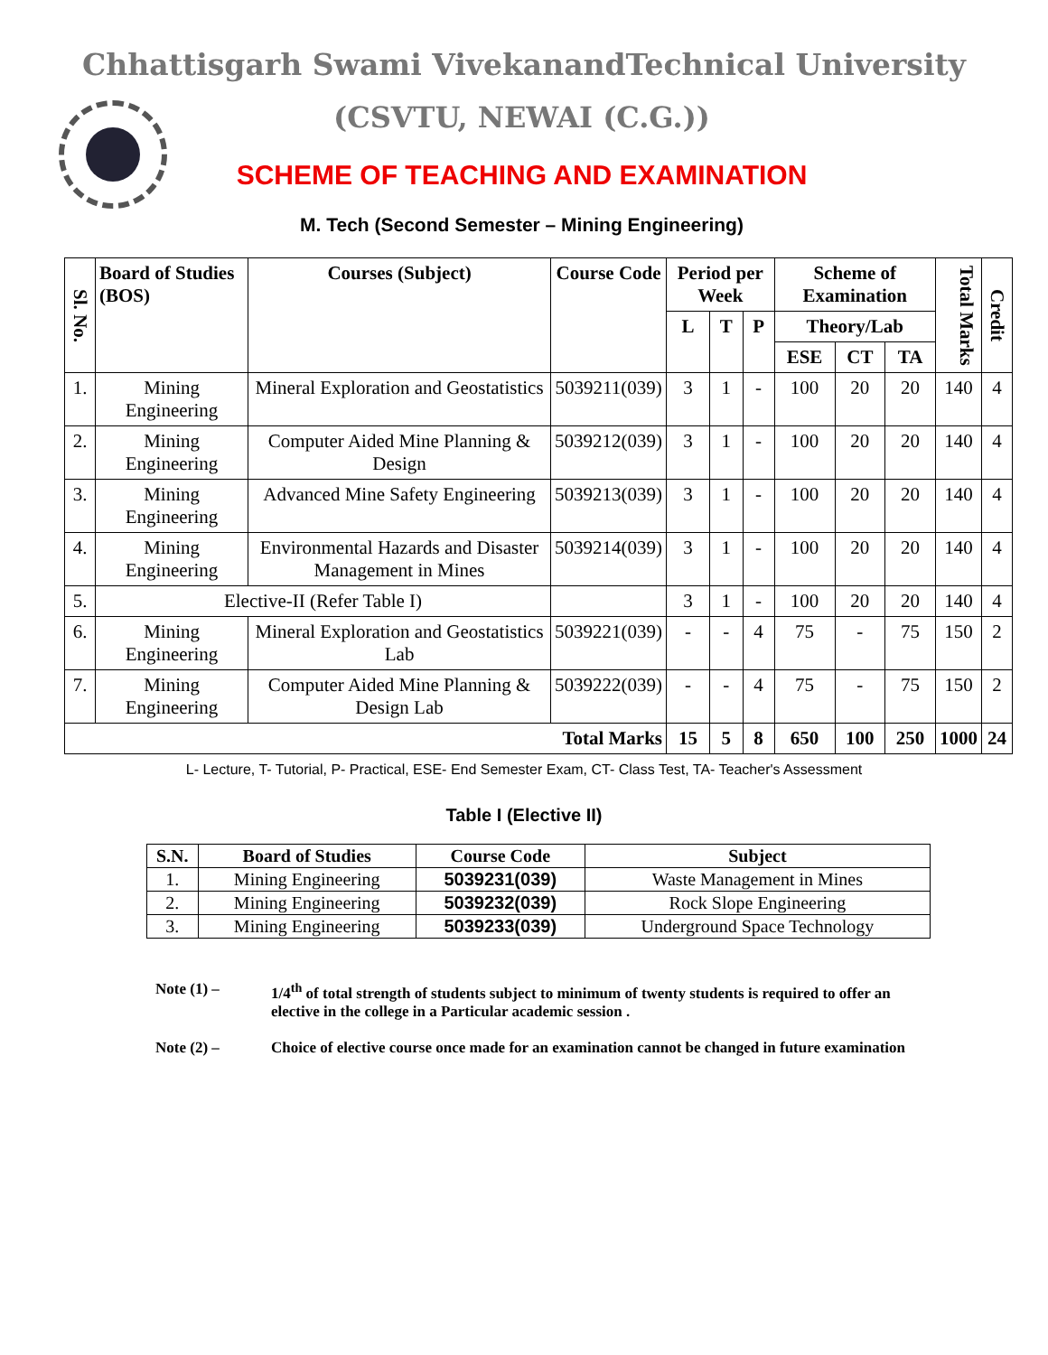Chhattisgarh Swami VivekanandTechnical University
(CSVTU, NEWAI (C.G.))
SCHEME OF TEACHING AND EXAMINATION
M. Tech (Second Semester – Mining Engineering)
| Sl. No. | Board of Studies (BOS) | Courses (Subject) | Course Code | Period per Week | | | Scheme of Examination | | | Total Marks | Credit |
| --- | --- | --- | --- | --- | --- | --- | --- | --- | --- | --- | --- |
| | | | | L | T | P | Theory/Lab | | | | |
| | | | | | | | ESE | CT | TA | | |
| 1. | Mining Engineering | Mineral Exploration and Geostatistics | 5039211(039) | 3 | 1 | - | 100 | 20 | 20 | 140 | 4 |
| 2. | Mining Engineering | Computer Aided Mine Planning & Design | 5039212(039) | 3 | 1 | - | 100 | 20 | 20 | 140 | 4 |
| 3. | Mining Engineering | Advanced Mine Safety Engineering | 5039213(039) | 3 | 1 | - | 100 | 20 | 20 | 140 | 4 |
| 4. | Mining Engineering | Environmental Hazards and Disaster Management in Mines | 5039214(039) | 3 | 1 | - | 100 | 20 | 20 | 140 | 4 |
| 5. | Elective-II (Refer Table I) | | | 3 | 1 | - | 100 | 20 | 20 | 140 | 4 |
| 6. | Mining Engineering | Mineral Exploration and Geostatistics Lab | 5039221(039) | - | - | 4 | 75 | - | 75 | 150 | 2 |
| 7. | Mining Engineering | Computer Aided Mine Planning & Design Lab | 5039222(039) | - | - | 4 | 75 | - | 75 | 150 | 2 |
| Total Marks | | | | 15 | 5 | 8 | 650 | 100 | 250 | 1000 | 24 |
L- Lecture, T- Tutorial, P- Practical, ESE- End Semester Exam, CT- Class Test, TA- Teacher's Assessment
Table I (Elective II)
| S.N. | Board of Studies | Course Code | Subject |
| --- | --- | --- | --- |
| 1. | Mining Engineering | 5039231(039) | Waste Management in Mines |
| 2. | Mining Engineering | 5039232(039) | Rock Slope Engineering |
| 3. | Mining Engineering | 5039233(039) | Underground Space Technology |
Note (1) – 1/4<sup>th</sup> of total strength of students subject to minimum of twenty students is required to offer an elective in the college in a Particular academic session .
Note (2) – Choice of elective course once made for an examination cannot be changed in future examination